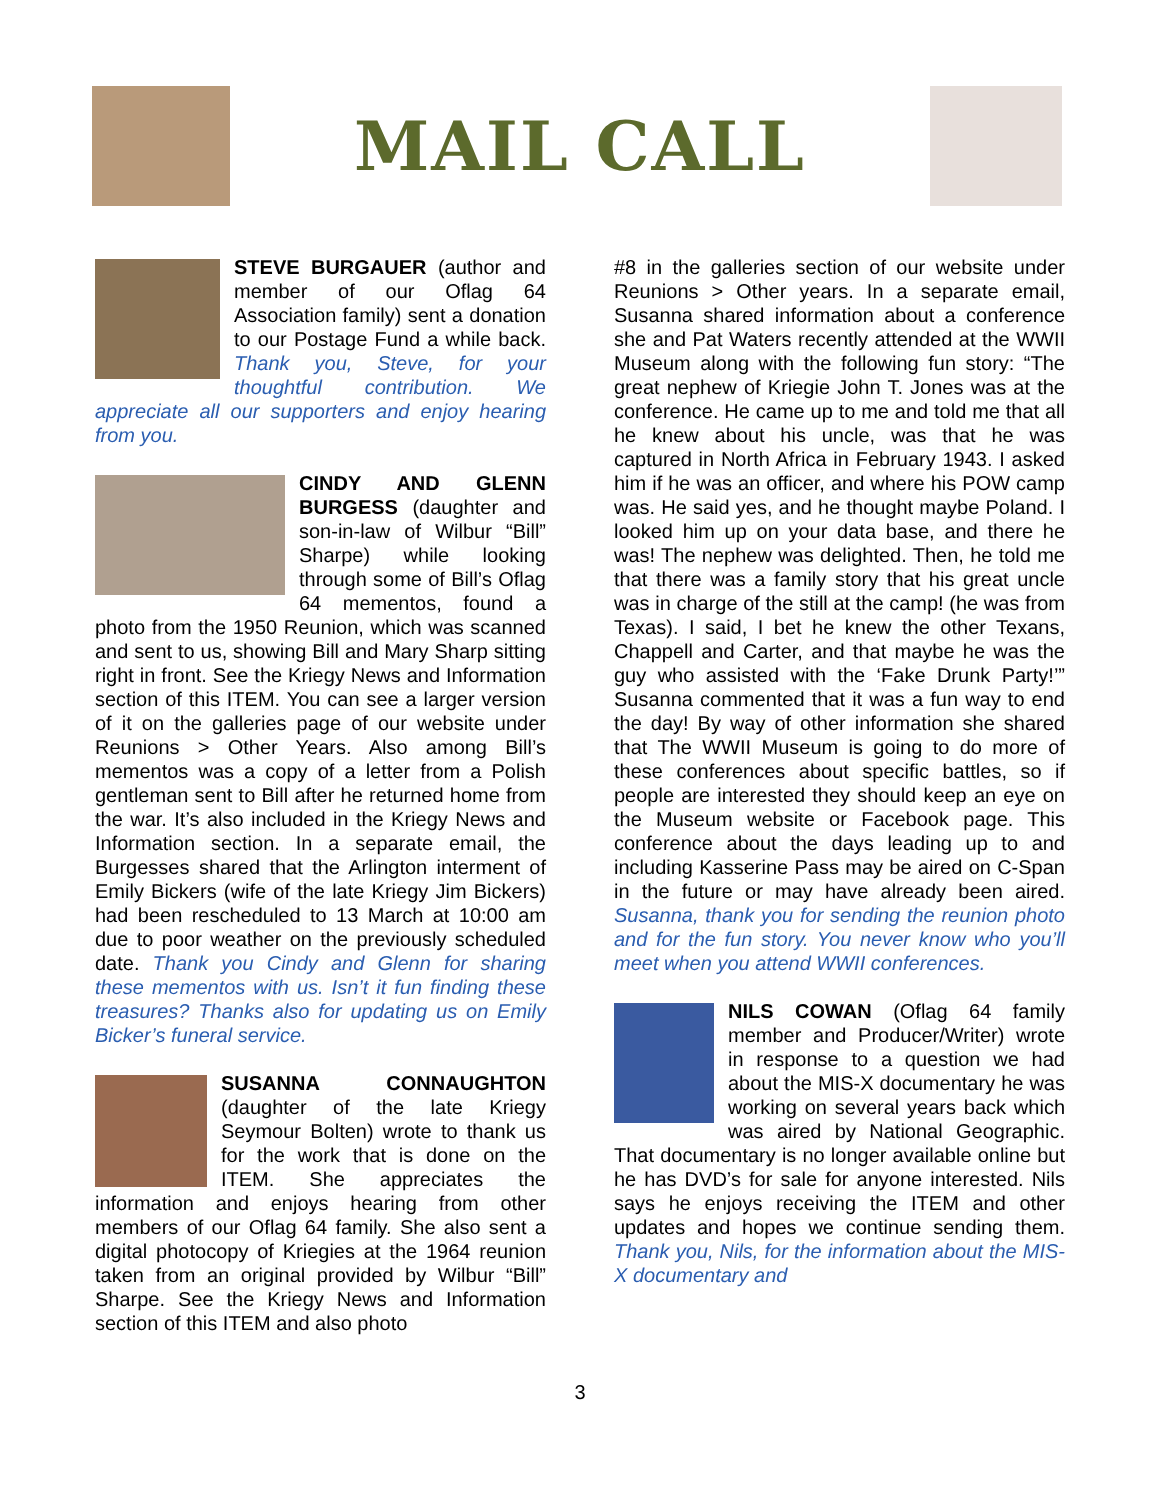MAIL CALL
STEVE BURGAUER (author and member of our Oflag 64 Association family) sent a donation to our Postage Fund a while back. Thank you, Steve, for your thoughtful contribution. We appreciate all our supporters and enjoy hearing from you.
CINDY AND GLENN BURGESS (daughter and son-in-law of Wilbur “Bill” Sharpe) while looking through some of Bill’s Oflag 64 mementos, found a photo from the 1950 Reunion, which was scanned and sent to us, showing Bill and Mary Sharp sitting right in front. See the Kriegy News and Information section of this ITEM. You can see a larger version of it on the galleries page of our website under Reunions > Other Years. Also among Bill’s mementos was a copy of a letter from a Polish gentleman sent to Bill after he returned home from the war. It’s also included in the Kriegy News and Information section. In a separate email, the Burgesses shared that the Arlington interment of Emily Bickers (wife of the late Kriegy Jim Bickers) had been rescheduled to 13 March at 10:00 am due to poor weather on the previously scheduled date. Thank you Cindy and Glenn for sharing these mementos with us. Isn’t it fun finding these treasures? Thanks also for updating us on Emily Bicker’s funeral service.
SUSANNA CONNAUGHTON (daughter of the late Kriegy Seymour Bolten) wrote to thank us for the work that is done on the ITEM. She appreciates the information and enjoys hearing from other members of our Oflag 64 family. She also sent a digital photocopy of Kriegies at the 1964 reunion taken from an original provided by Wilbur “Bill” Sharpe. See the Kriegy News and Information section of this ITEM and also photo
#8 in the galleries section of our website under Reunions > Other years. In a separate email, Susanna shared information about a conference she and Pat Waters recently attended at the WWII Museum along with the following fun story: “The great nephew of Kriegie John T. Jones was at the conference. He came up to me and told me that all he knew about his uncle, was that he was captured in North Africa in February 1943. I asked him if he was an officer, and where his POW camp was. He said yes, and he thought maybe Poland. I looked him up on your data base, and there he was! The nephew was delighted. Then, he told me that there was a family story that his great uncle was in charge of the still at the camp! (he was from Texas). I said, I bet he knew the other Texans, Chappell and Carter, and that maybe he was the guy who assisted with the ‘Fake Drunk Party!’” Susanna commented that it was a fun way to end the day! By way of other information she shared that The WWII Museum is going to do more of these conferences about specific battles, so if people are interested they should keep an eye on the Museum website or Facebook page. This conference about the days leading up to and including Kasserine Pass may be aired on C-Span in the future or may have already been aired. Susanna, thank you for sending the reunion photo and for the fun story. You never know who you’ll meet when you attend WWII conferences.
NILS COWAN (Oflag 64 family member and Producer/Writer) wrote in response to a question we had about the MIS-X documentary he was working on several years back which was aired by National Geographic. That documentary is no longer available online but he has DVD’s for sale for anyone interested. Nils says he enjoys receiving the ITEM and other updates and hopes we continue sending them. Thank you, Nils, for the information about the MIS-X documentary and
3